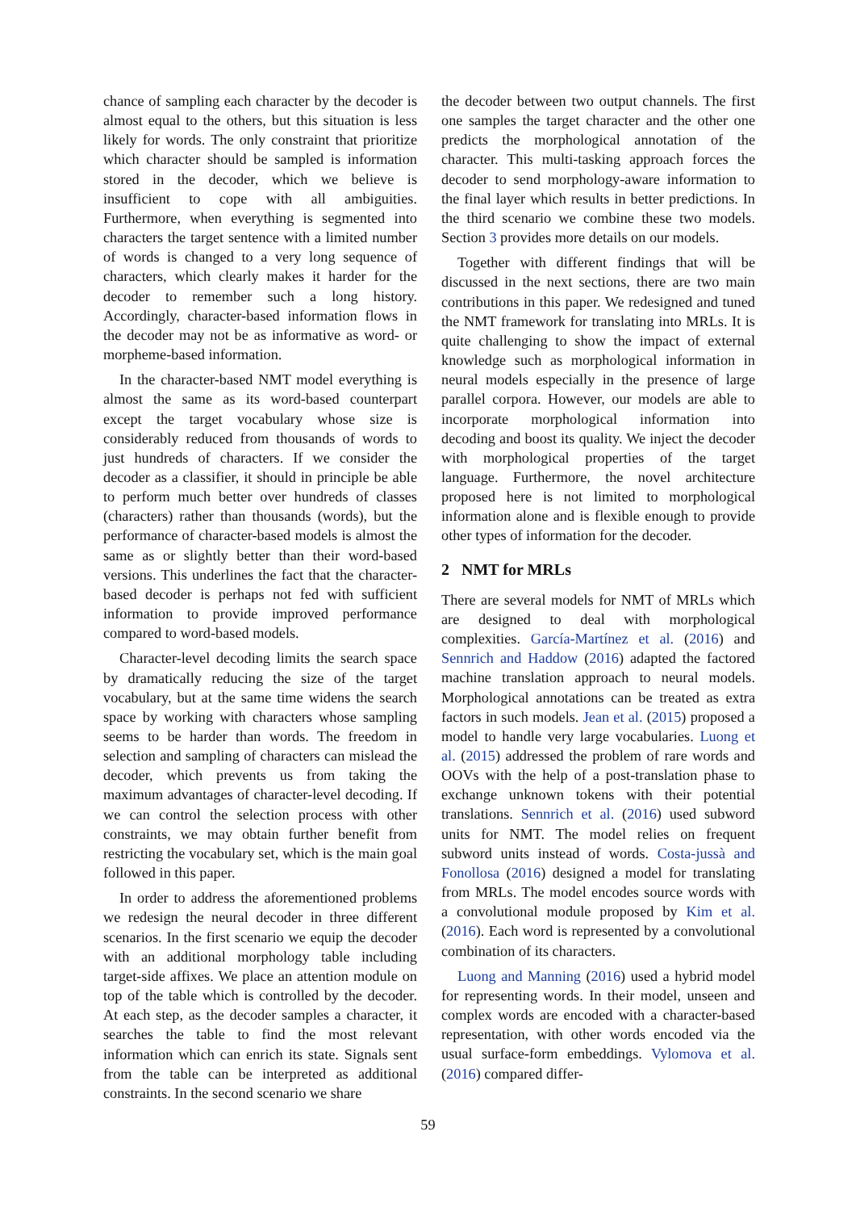chance of sampling each character by the decoder is almost equal to the others, but this situation is less likely for words. The only constraint that prioritize which character should be sampled is information stored in the decoder, which we believe is insufficient to cope with all ambiguities. Furthermore, when everything is segmented into characters the target sentence with a limited number of words is changed to a very long sequence of characters, which clearly makes it harder for the decoder to remember such a long history. Accordingly, character-based information flows in the decoder may not be as informative as word- or morpheme-based information.
In the character-based NMT model everything is almost the same as its word-based counterpart except the target vocabulary whose size is considerably reduced from thousands of words to just hundreds of characters. If we consider the decoder as a classifier, it should in principle be able to perform much better over hundreds of classes (characters) rather than thousands (words), but the performance of character-based models is almost the same as or slightly better than their word-based versions. This underlines the fact that the character-based decoder is perhaps not fed with sufficient information to provide improved performance compared to word-based models.
Character-level decoding limits the search space by dramatically reducing the size of the target vocabulary, but at the same time widens the search space by working with characters whose sampling seems to be harder than words. The freedom in selection and sampling of characters can mislead the decoder, which prevents us from taking the maximum advantages of character-level decoding. If we can control the selection process with other constraints, we may obtain further benefit from restricting the vocabulary set, which is the main goal followed in this paper.
In order to address the aforementioned problems we redesign the neural decoder in three different scenarios. In the first scenario we equip the decoder with an additional morphology table including target-side affixes. We place an attention module on top of the table which is controlled by the decoder. At each step, as the decoder samples a character, it searches the table to find the most relevant information which can enrich its state. Signals sent from the table can be interpreted as additional constraints. In the second scenario we share
the decoder between two output channels. The first one samples the target character and the other one predicts the morphological annotation of the character. This multi-tasking approach forces the decoder to send morphology-aware information to the final layer which results in better predictions. In the third scenario we combine these two models. Section 3 provides more details on our models.
Together with different findings that will be discussed in the next sections, there are two main contributions in this paper. We redesigned and tuned the NMT framework for translating into MRLs. It is quite challenging to show the impact of external knowledge such as morphological information in neural models especially in the presence of large parallel corpora. However, our models are able to incorporate morphological information into decoding and boost its quality. We inject the decoder with morphological properties of the target language. Furthermore, the novel architecture proposed here is not limited to morphological information alone and is flexible enough to provide other types of information for the decoder.
2 NMT for MRLs
There are several models for NMT of MRLs which are designed to deal with morphological complexities. García-Martínez et al. (2016) and Sennrich and Haddow (2016) adapted the factored machine translation approach to neural models. Morphological annotations can be treated as extra factors in such models. Jean et al. (2015) proposed a model to handle very large vocabularies. Luong et al. (2015) addressed the problem of rare words and OOVs with the help of a post-translation phase to exchange unknown tokens with their potential translations. Sennrich et al. (2016) used subword units for NMT. The model relies on frequent subword units instead of words. Costa-jussà and Fonollosa (2016) designed a model for translating from MRLs. The model encodes source words with a convolutional module proposed by Kim et al. (2016). Each word is represented by a convolutional combination of its characters.
Luong and Manning (2016) used a hybrid model for representing words. In their model, unseen and complex words are encoded with a character-based representation, with other words encoded via the usual surface-form embeddings. Vylomova et al. (2016) compared differ-
59